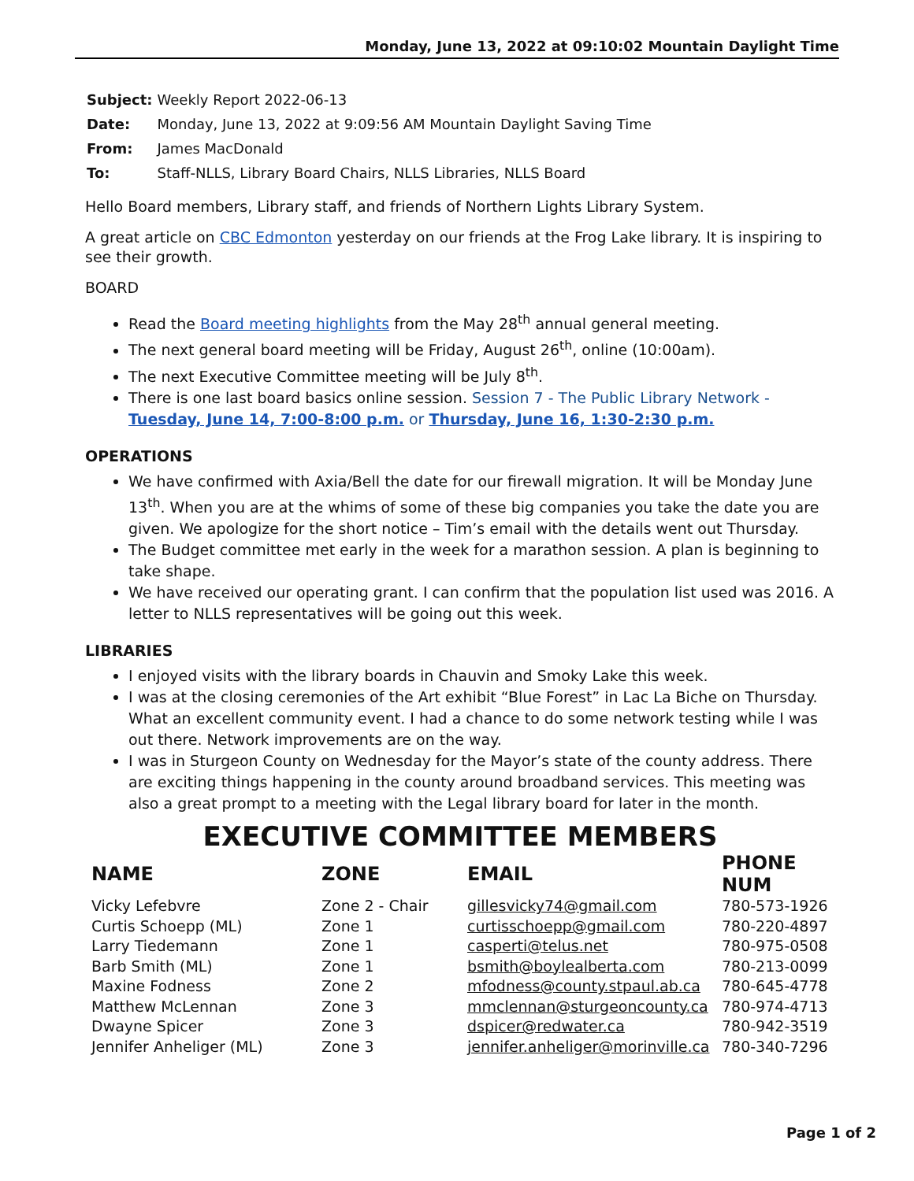Monday, June 13, 2022 at 09:10:02 Mountain Daylight Time
| Subject: | Weekly Report 2022-06-13 |
| Date: | Monday, June 13, 2022 at 9:09:56 AM Mountain Daylight Saving Time |
| From: | James MacDonald |
| To: | Staff-NLLS, Library Board Chairs, NLLS Libraries, NLLS Board |
Hello Board members, Library staff, and friends of Northern Lights Library System.
A great article on CBC Edmonton yesterday on our friends at the Frog Lake library. It is inspiring to see their growth.
BOARD
Read the Board meeting highlights from the May 28<sup>th</sup> annual general meeting.
The next general board meeting will be Friday, August 26<sup>th</sup>, online (10:00am).
The next Executive Committee meeting will be July 8<sup>th</sup>.
There is one last board basics online session. Session 7 - The Public Library Network - Tuesday, June 14, 7:00-8:00 p.m. or Thursday, June 16, 1:30-2:30 p.m.
OPERATIONS
We have confirmed with Axia/Bell the date for our firewall migration. It will be Monday June 13<sup>th</sup>. When you are at the whims of some of these big companies you take the date you are given. We apologize for the short notice – Tim’s email with the details went out Thursday.
The Budget committee met early in the week for a marathon session. A plan is beginning to take shape.
We have received our operating grant. I can confirm that the population list used was 2016. A letter to NLLS representatives will be going out this week.
LIBRARIES
I enjoyed visits with the library boards in Chauvin and Smoky Lake this week.
I was at the closing ceremonies of the Art exhibit “Blue Forest” in Lac La Biche on Thursday. What an excellent community event. I had a chance to do some network testing while I was out there. Network improvements are on the way.
I was in Sturgeon County on Wednesday for the Mayor’s state of the county address. There are exciting things happening in the county around broadband services. This meeting was also a great prompt to a meeting with the Legal library board for later in the month.
EXECUTIVE COMMITTEE MEMBERS
| NAME | ZONE | EMAIL | PHONE NUM |
| --- | --- | --- | --- |
| Vicky Lefebvre | Zone 2 - Chair | gillesvicky74@gmail.com | 780-573-1926 |
| Curtis Schoepp (ML) | Zone 1 | curtisschoepp@gmail.com | 780-220-4897 |
| Larry Tiedemann | Zone 1 | casperti@telus.net | 780-975-0508 |
| Barb Smith (ML) | Zone 1 | bsmith@boylealberta.com | 780-213-0099 |
| Maxine Fodness | Zone 2 | mfodness@county.stpaul.ab.ca | 780-645-4778 |
| Matthew McLennan | Zone 3 | mmclennan@sturgeoncounty.ca | 780-974-4713 |
| Dwayne Spicer | Zone 3 | dspicer@redwater.ca | 780-942-3519 |
| Jennifer Anheliger (ML) | Zone 3 | jennifer.anheliger@morinville.ca | 780-340-7296 |
Page 1 of 2